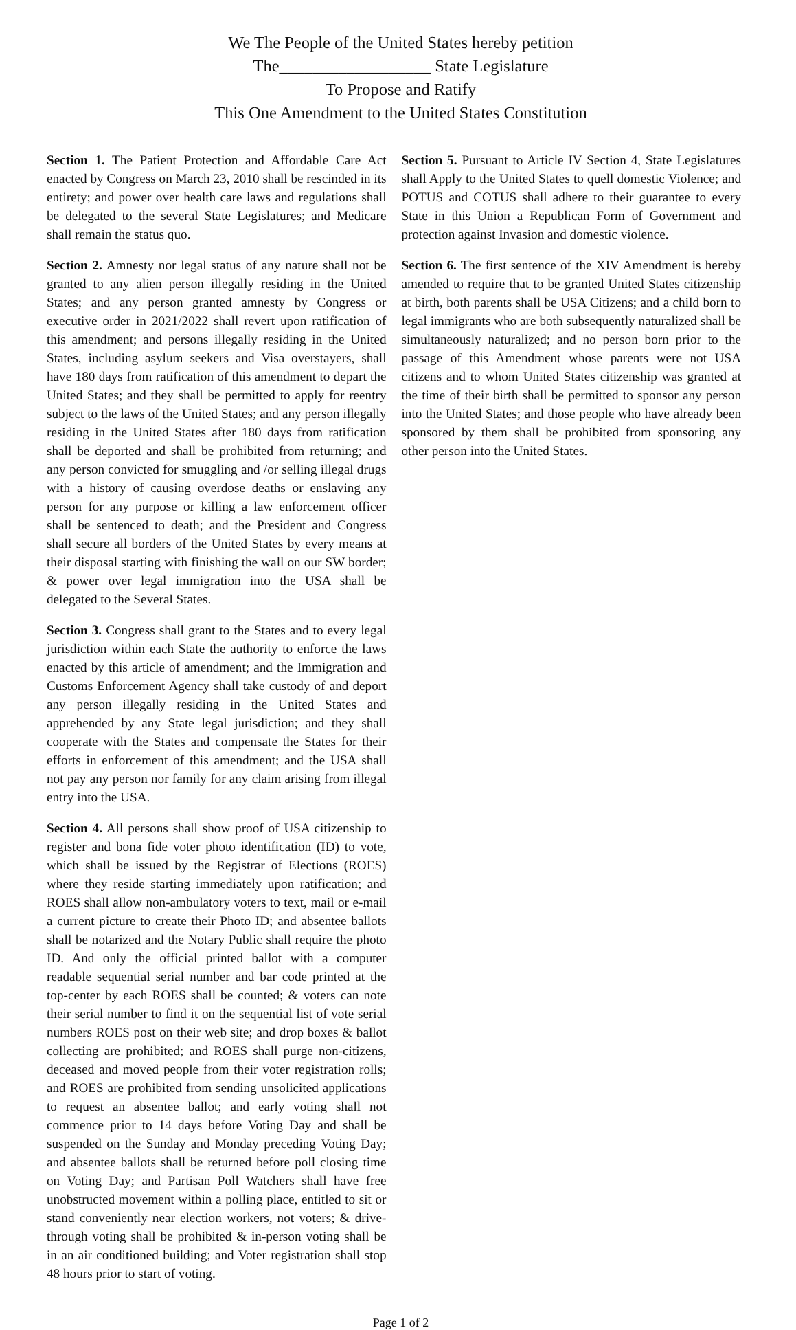We The People of the United States hereby petition
The__________________ State Legislature
To Propose and Ratify
This One Amendment to the United States Constitution
Section 1. The Patient Protection and Affordable Care Act enacted by Congress on March 23, 2010 shall be rescinded in its entirety; and power over health care laws and regulations shall be delegated to the several State Legislatures; and Medicare shall remain the status quo.
Section 2. Amnesty nor legal status of any nature shall not be granted to any alien person illegally residing in the United States; and any person granted amnesty by Congress or executive order in 2021/2022 shall revert upon ratification of this amendment; and persons illegally residing in the United States, including asylum seekers and Visa overstayers, shall have 180 days from ratification of this amendment to depart the United States; and they shall be permitted to apply for reentry subject to the laws of the United States; and any person illegally residing in the United States after 180 days from ratification shall be deported and shall be prohibited from returning; and any person convicted for smuggling and /or selling illegal drugs with a history of causing overdose deaths or enslaving any person for any purpose or killing a law enforcement officer shall be sentenced to death; and the President and Congress shall secure all borders of the United States by every means at their disposal starting with finishing the wall on our SW border; & power over legal immigration into the USA shall be delegated to the Several States.
Section 3. Congress shall grant to the States and to every legal jurisdiction within each State the authority to enforce the laws enacted by this article of amendment; and the Immigration and Customs Enforcement Agency shall take custody of and deport any person illegally residing in the United States and apprehended by any State legal jurisdiction; and they shall cooperate with the States and compensate the States for their efforts in enforcement of this amendment; and the USA shall not pay any person nor family for any claim arising from illegal entry into the USA.
Section 4. All persons shall show proof of USA citizenship to register and bona fide voter photo identification (ID) to vote, which shall be issued by the Registrar of Elections (ROES) where they reside starting immediately upon ratification; and ROES shall allow non-ambulatory voters to text, mail or e-mail a current picture to create their Photo ID; and absentee ballots shall be notarized and the Notary Public shall require the photo ID. And only the official printed ballot with a computer readable sequential serial number and bar code printed at the top-center by each ROES shall be counted; & voters can note their serial number to find it on the sequential list of vote serial numbers ROES post on their web site; and drop boxes & ballot collecting are prohibited; and ROES shall purge non-citizens, deceased and moved people from their voter registration rolls; and ROES are prohibited from sending unsolicited applications to request an absentee ballot; and early voting shall not commence prior to 14 days before Voting Day and shall be suspended on the Sunday and Monday preceding Voting Day; and absentee ballots shall be returned before poll closing time on Voting Day; and Partisan Poll Watchers shall have free unobstructed movement within a polling place, entitled to sit or stand conveniently near election workers, not voters; & drive-through voting shall be prohibited & in-person voting shall be in an air conditioned building; and Voter registration shall stop 48 hours prior to start of voting.
Section 5. Pursuant to Article IV Section 4, State Legislatures shall Apply to the United States to quell domestic Violence; and POTUS and COTUS shall adhere to their guarantee to every State in this Union a Republican Form of Government and protection against Invasion and domestic violence.
Section 6. The first sentence of the XIV Amendment is hereby amended to require that to be granted United States citizenship at birth, both parents shall be USA Citizens; and a child born to legal immigrants who are both subsequently naturalized shall be simultaneously naturalized; and no person born prior to the passage of this Amendment whose parents were not USA citizens and to whom United States citizenship was granted at the time of their birth shall be permitted to sponsor any person into the United States; and those people who have already been sponsored by them shall be prohibited from sponsoring any other person into the United States.
Page 1 of 2